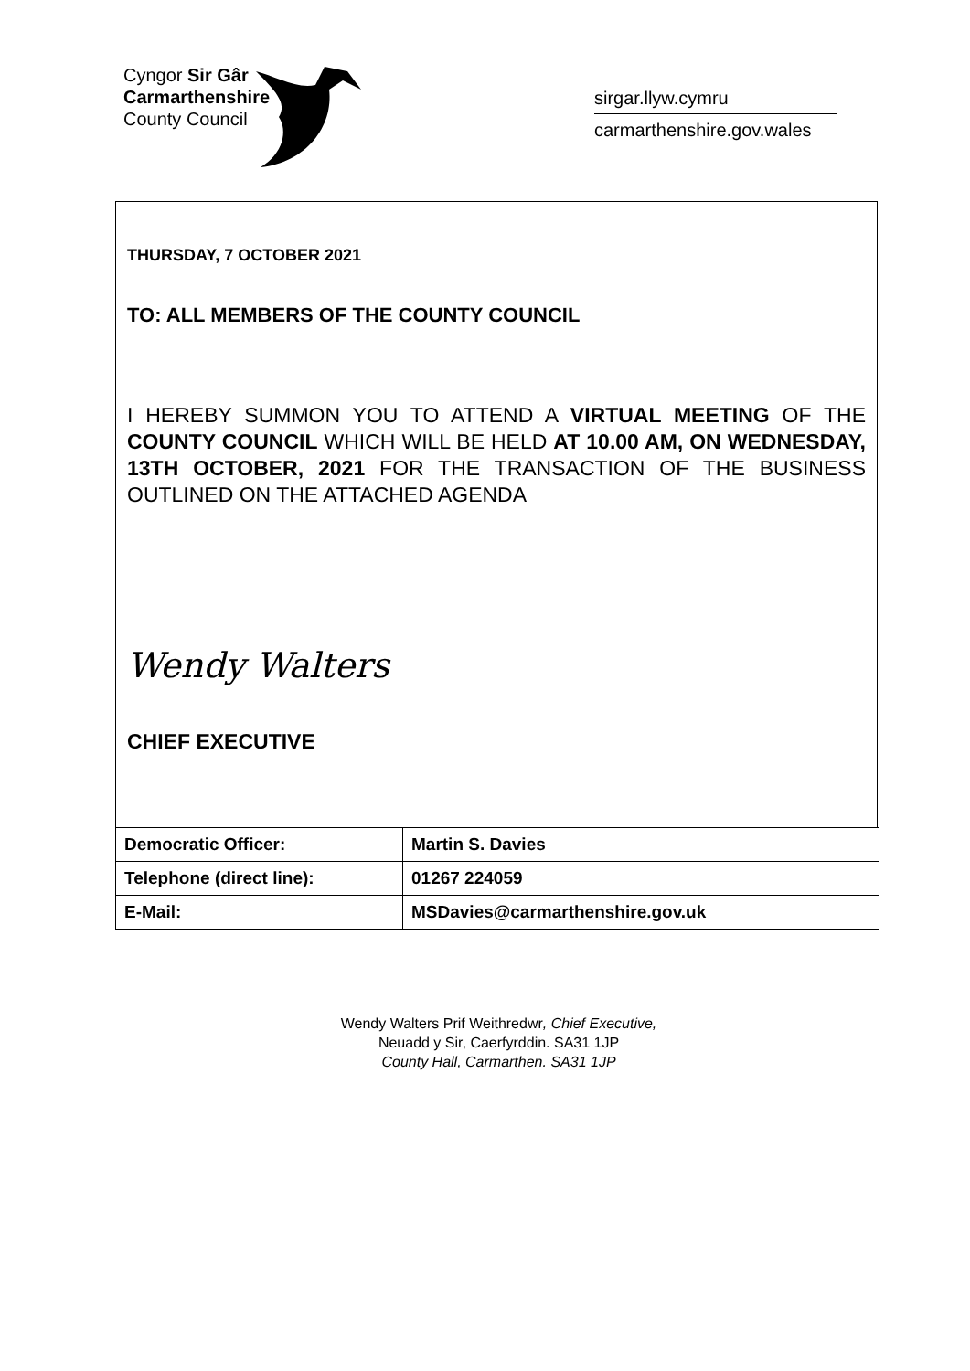Cyngor Sir Gâr
Carmarthenshire
County Council
sirgar.llyw.cymru
carmarthenshire.gov.wales
THURSDAY, 7 OCTOBER 2021
TO: ALL MEMBERS OF THE COUNTY COUNCIL
I HEREBY SUMMON YOU TO ATTEND A VIRTUAL MEETING OF THE COUNTY COUNCIL WHICH WILL BE HELD AT 10.00 AM, ON WEDNESDAY, 13TH OCTOBER, 2021 FOR THE TRANSACTION OF THE BUSINESS OUTLINED ON THE ATTACHED AGENDA
Wendy Walters
CHIEF EXECUTIVE
| Democratic Officer: | Martin S. Davies |
| Telephone (direct line): | 01267 224059 |
| E-Mail: | MSDavies@carmarthenshire.gov.uk |
Wendy Walters Prif Weithredwr, Chief Executive,
Neuadd y Sir, Caerfyrddin. SA31 1JP
County Hall, Carmarthen. SA31 1JP